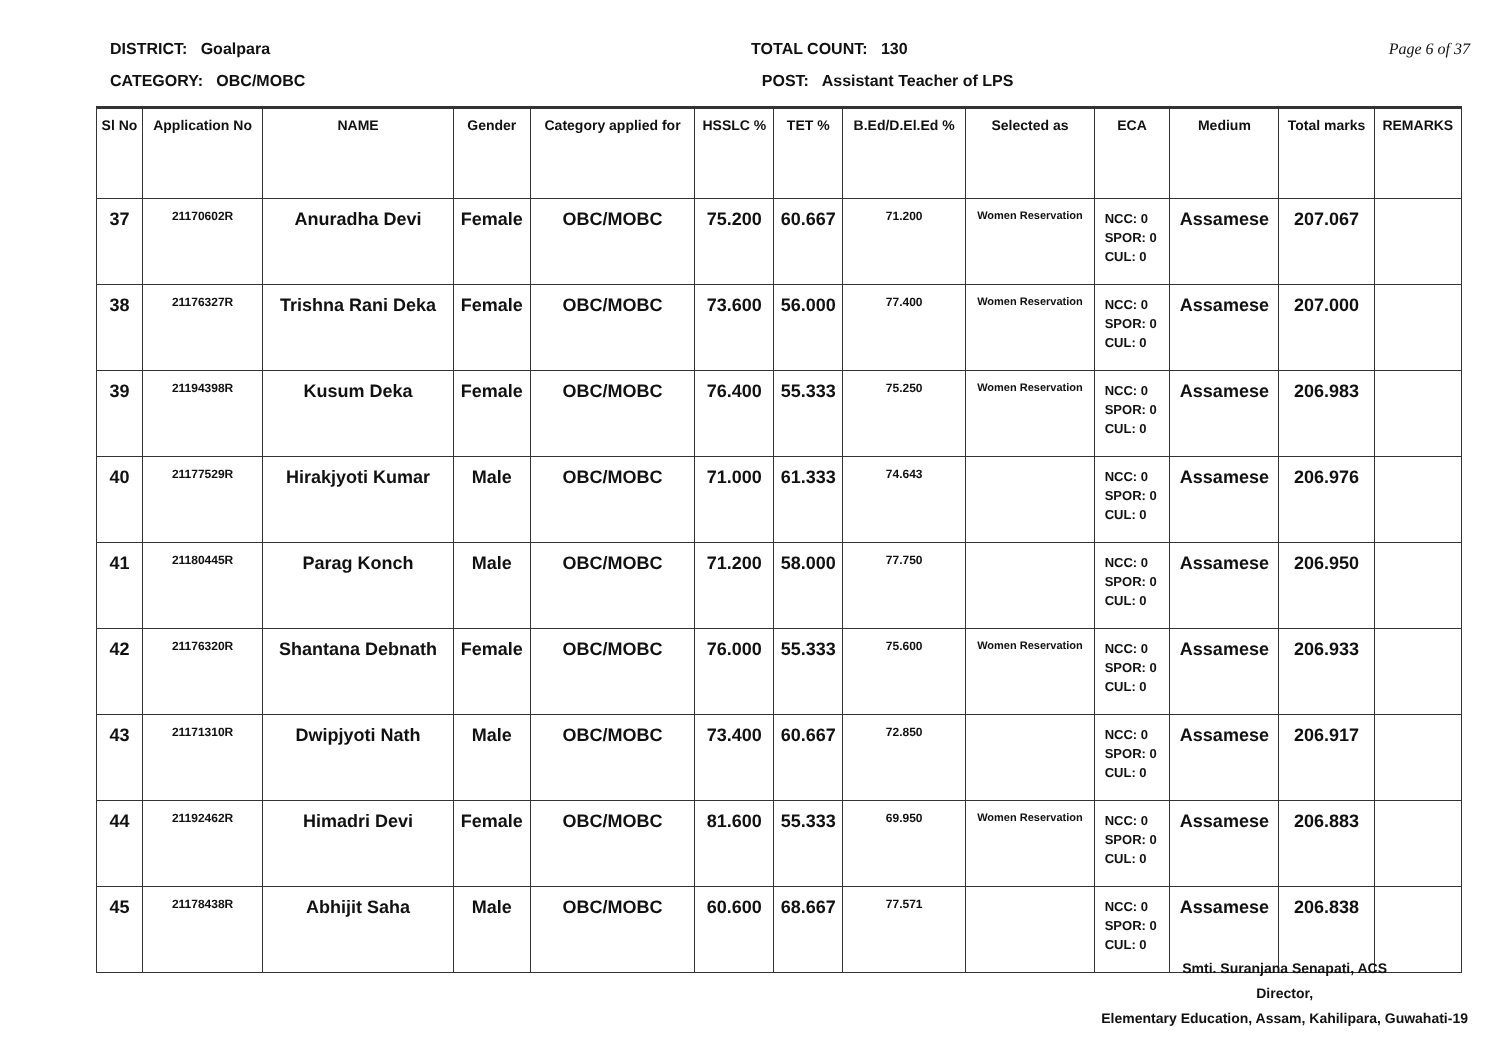DISTRICT: Goalpara TOTAL COUNT: 130 Page 6 of 37
CATEGORY: OBC/MOBC POST: Assistant Teacher of LPS
| Sl No | Application No | NAME | Gender | Category applied for | HSSLC % | TET % | B.Ed/D.El.Ed % | Selected as | ECA | Medium | Total marks | REMARKS |
| --- | --- | --- | --- | --- | --- | --- | --- | --- | --- | --- | --- | --- |
| 37 | 21170602R | Anuradha Devi | Female | OBC/MOBC | 75.200 | 60.667 | 71.200 | Women Reservation | NCC: 0 SPOR: 0 CUL: 0 | Assamese | 207.067 | |
| 38 | 21176327R | Trishna Rani Deka | Female | OBC/MOBC | 73.600 | 56.000 | 77.400 | Women Reservation | NCC: 0 SPOR: 0 CUL: 0 | Assamese | 207.000 | |
| 39 | 21194398R | Kusum Deka | Female | OBC/MOBC | 76.400 | 55.333 | 75.250 | Women Reservation | NCC: 0 SPOR: 0 CUL: 0 | Assamese | 206.983 | |
| 40 | 21177529R | Hirakjyoti Kumar | Male | OBC/MOBC | 71.000 | 61.333 | 74.643 | | NCC: 0 SPOR: 0 CUL: 0 | Assamese | 206.976 | |
| 41 | 21180445R | Parag Konch | Male | OBC/MOBC | 71.200 | 58.000 | 77.750 | | NCC: 0 SPOR: 0 CUL: 0 | Assamese | 206.950 | |
| 42 | 21176320R | Shantana Debnath | Female | OBC/MOBC | 76.000 | 55.333 | 75.600 | Women Reservation | NCC: 0 SPOR: 0 CUL: 0 | Assamese | 206.933 | |
| 43 | 21171310R | Dwipjyoti Nath | Male | OBC/MOBC | 73.400 | 60.667 | 72.850 | | NCC: 0 SPOR: 0 CUL: 0 | Assamese | 206.917 | |
| 44 | 21192462R | Himadri Devi | Female | OBC/MOBC | 81.600 | 55.333 | 69.950 | Women Reservation | NCC: 0 SPOR: 0 CUL: 0 | Assamese | 206.883 | |
| 45 | 21178438R | Abhijit Saha | Male | OBC/MOBC | 60.600 | 68.667 | 77.571 | | NCC: 0 SPOR: 0 CUL: 0 | Assamese | 206.838 | |
Smti. Suranjana Senapati, ACS
Director,
Elementary Education, Assam, Kahilipara, Guwahati-19